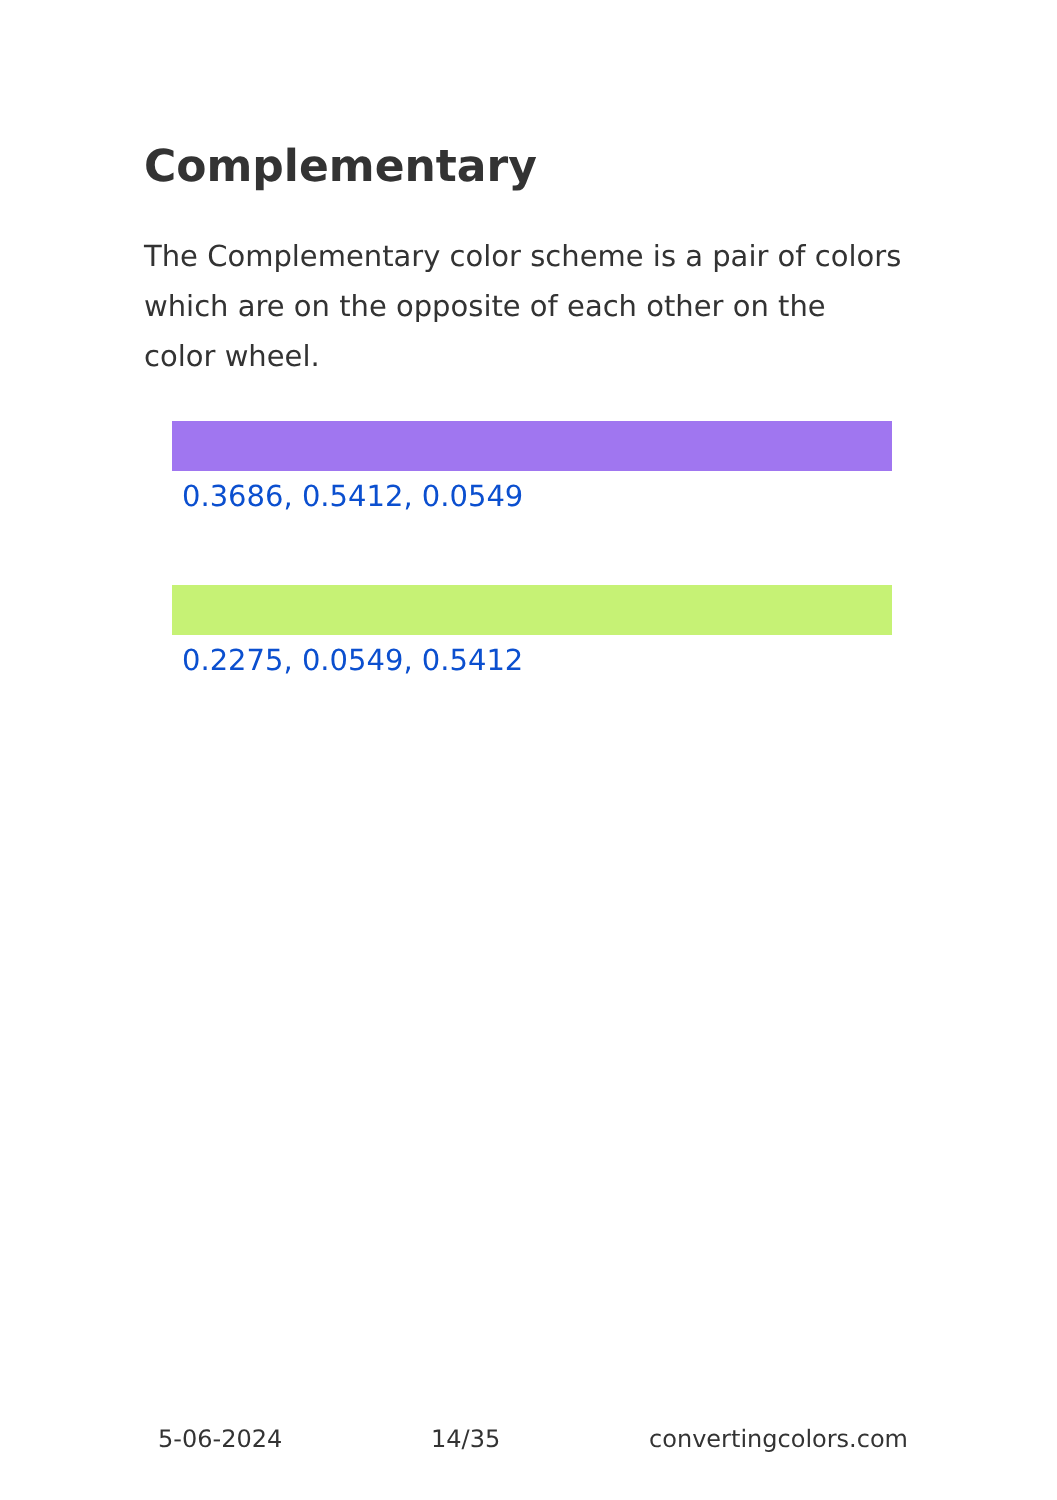Complementary
The Complementary color scheme is a pair of colors which are on the opposite of each other on the color wheel.
0.3686, 0.5412, 0.0549
0.2275, 0.0549, 0.5412
5-06-2024 14/35 convertingcolors.com